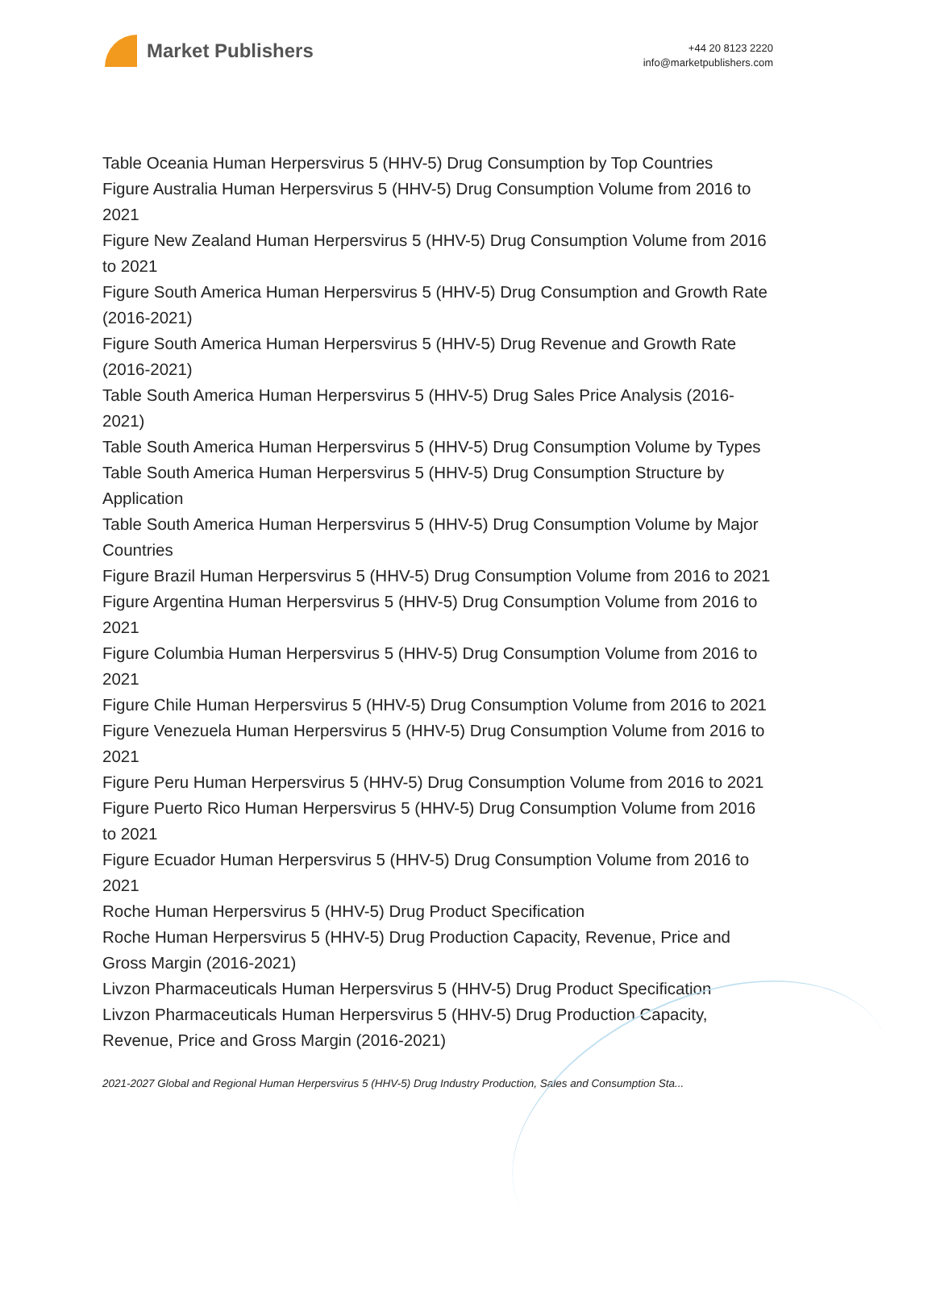Market Publishers
+44 20 8123 2220
info@marketpublishers.com
Table Oceania Human Herpersvirus 5 (HHV-5) Drug Consumption by Top Countries
Figure Australia Human Herpersvirus 5 (HHV-5) Drug Consumption Volume from 2016 to 2021
Figure New Zealand Human Herpersvirus 5 (HHV-5) Drug Consumption Volume from 2016 to 2021
Figure South America Human Herpersvirus 5 (HHV-5) Drug Consumption and Growth Rate (2016-2021)
Figure South America Human Herpersvirus 5 (HHV-5) Drug Revenue and Growth Rate (2016-2021)
Table South America Human Herpersvirus 5 (HHV-5) Drug Sales Price Analysis (2016-2021)
Table South America Human Herpersvirus 5 (HHV-5) Drug Consumption Volume by Types
Table South America Human Herpersvirus 5 (HHV-5) Drug Consumption Structure by Application
Table South America Human Herpersvirus 5 (HHV-5) Drug Consumption Volume by Major Countries
Figure Brazil Human Herpersvirus 5 (HHV-5) Drug Consumption Volume from 2016 to 2021
Figure Argentina Human Herpersvirus 5 (HHV-5) Drug Consumption Volume from 2016 to 2021
Figure Columbia Human Herpersvirus 5 (HHV-5) Drug Consumption Volume from 2016 to 2021
Figure Chile Human Herpersvirus 5 (HHV-5) Drug Consumption Volume from 2016 to 2021
Figure Venezuela Human Herpersvirus 5 (HHV-5) Drug Consumption Volume from 2016 to 2021
Figure Peru Human Herpersvirus 5 (HHV-5) Drug Consumption Volume from 2016 to 2021
Figure Puerto Rico Human Herpersvirus 5 (HHV-5) Drug Consumption Volume from 2016 to 2021
Figure Ecuador Human Herpersvirus 5 (HHV-5) Drug Consumption Volume from 2016 to 2021
Roche Human Herpersvirus 5 (HHV-5) Drug Product Specification
Roche Human Herpersvirus 5 (HHV-5) Drug Production Capacity, Revenue, Price and Gross Margin (2016-2021)
Livzon Pharmaceuticals Human Herpersvirus 5 (HHV-5) Drug Product Specification
Livzon Pharmaceuticals Human Herpersvirus 5 (HHV-5) Drug Production Capacity, Revenue, Price and Gross Margin (2016-2021)
2021-2027 Global and Regional Human Herpersvirus 5 (HHV-5) Drug Industry Production, Sales and Consumption Sta...